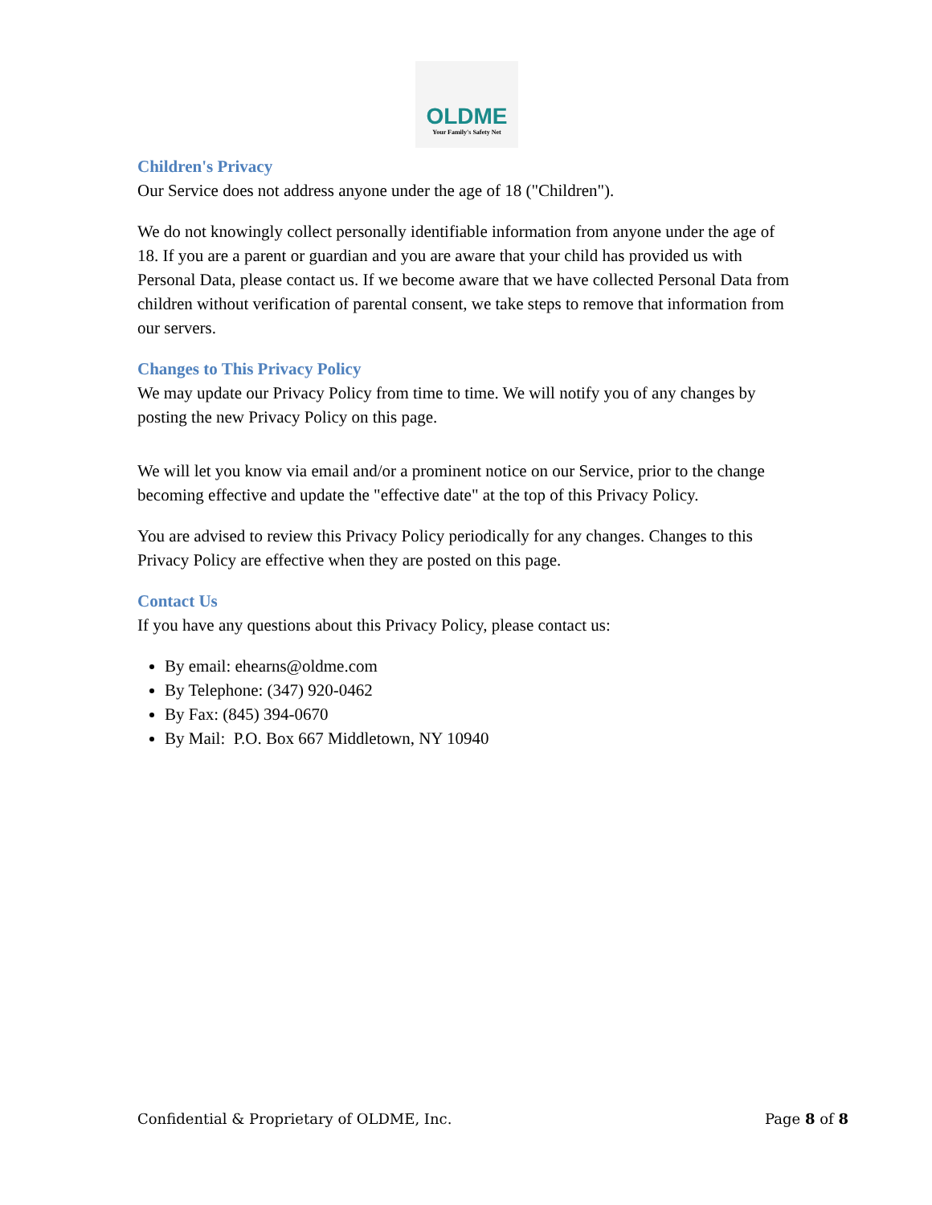OLDME
Your Family's Safety Net
Children's Privacy
Our Service does not address anyone under the age of 18 ("Children").
We do not knowingly collect personally identifiable information from anyone under the age of 18. If you are a parent or guardian and you are aware that your child has provided us with Personal Data, please contact us. If we become aware that we have collected Personal Data from children without verification of parental consent, we take steps to remove that information from our servers.
Changes to This Privacy Policy
We may update our Privacy Policy from time to time. We will notify you of any changes by posting the new Privacy Policy on this page.
We will let you know via email and/or a prominent notice on our Service, prior to the change becoming effective and update the "effective date" at the top of this Privacy Policy.
You are advised to review this Privacy Policy periodically for any changes. Changes to this Privacy Policy are effective when they are posted on this page.
Contact Us
If you have any questions about this Privacy Policy, please contact us:
By email: ehearns@oldme.com
By Telephone: (347) 920-0462
By Fax: (845) 394-0670
By Mail: P.O. Box 667 Middletown, NY 10940
Confidential & Proprietary of OLDME, Inc. Page 8 of 8